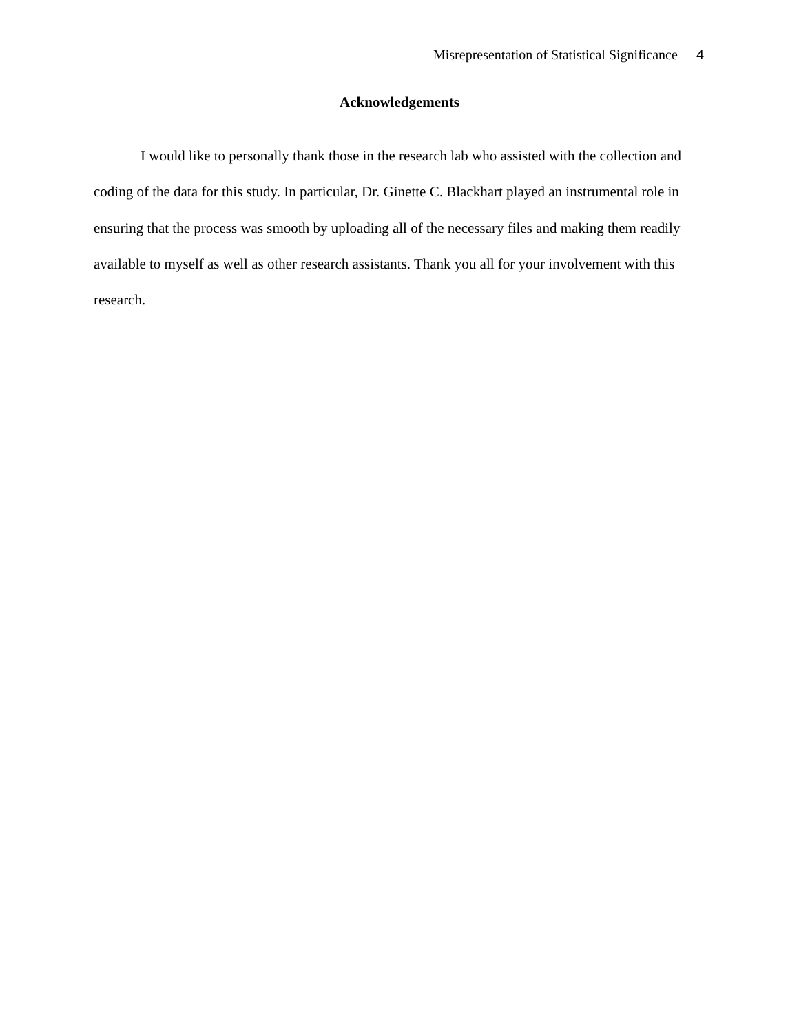Misrepresentation of Statistical Significance 4
Acknowledgements
I would like to personally thank those in the research lab who assisted with the collection and coding of the data for this study. In particular, Dr. Ginette C. Blackhart played an instrumental role in ensuring that the process was smooth by uploading all of the necessary files and making them readily available to myself as well as other research assistants. Thank you all for your involvement with this research.